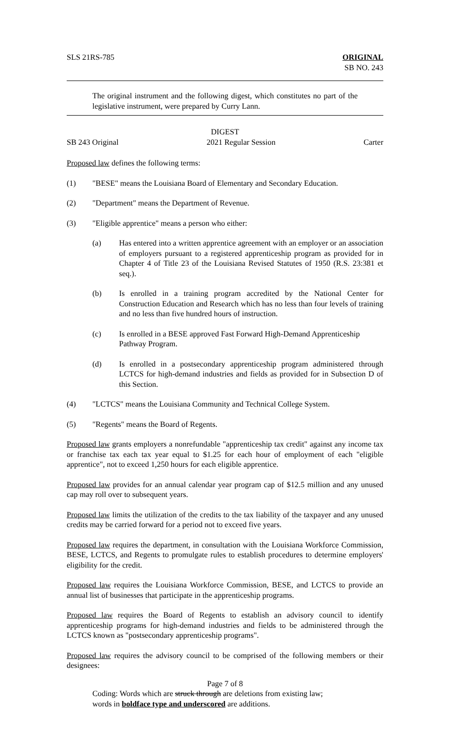SLS 21RS-785 ORIGINAL
SB NO. 243
The original instrument and the following digest, which constitutes no part of the legislative instrument, were prepared by Curry Lann.
DIGEST
SB 243 Original 2021 Regular Session Carter
Proposed law defines the following terms:
(1) "BESE" means the Louisiana Board of Elementary and Secondary Education.
(2) "Department" means the Department of Revenue.
(3) "Eligible apprentice" means a person who either:
(a) Has entered into a written apprentice agreement with an employer or an association of employers pursuant to a registered apprenticeship program as provided for in Chapter 4 of Title 23 of the Louisiana Revised Statutes of 1950 (R.S. 23:381 et seq.).
(b) Is enrolled in a training program accredited by the National Center for Construction Education and Research which has no less than four levels of training and no less than five hundred hours of instruction.
(c) Is enrolled in a BESE approved Fast Forward High-Demand Apprenticeship Pathway Program.
(d) Is enrolled in a postsecondary apprenticeship program administered through LCTCS for high-demand industries and fields as provided for in Subsection D of this Section.
(4) "LCTCS" means the Louisiana Community and Technical College System.
(5) "Regents" means the Board of Regents.
Proposed law grants employers a nonrefundable "apprenticeship tax credit" against any income tax or franchise tax each tax year equal to $1.25 for each hour of employment of each "eligible apprentice", not to exceed 1,250 hours for each eligible apprentice.
Proposed law provides for an annual calendar year program cap of $12.5 million and any unused cap may roll over to subsequent years.
Proposed law limits the utilization of the credits to the tax liability of the taxpayer and any unused credits may be carried forward for a period not to exceed five years.
Proposed law requires the department, in consultation with the Louisiana Workforce Commission, BESE, LCTCS, and Regents to promulgate rules to establish procedures to determine employers' eligibility for the credit.
Proposed law requires the Louisiana Workforce Commission, BESE, and LCTCS to provide an annual list of businesses that participate in the apprenticeship programs.
Proposed law requires the Board of Regents to establish an advisory council to identify apprenticeship programs for high-demand industries and fields to be administered through the LCTCS known as "postsecondary apprenticeship programs".
Proposed law requires the advisory council to be comprised of the following members or their designees:
Page 7 of 8
Coding: Words which are struck through are deletions from existing law;
words in boldface type and underscored are additions.